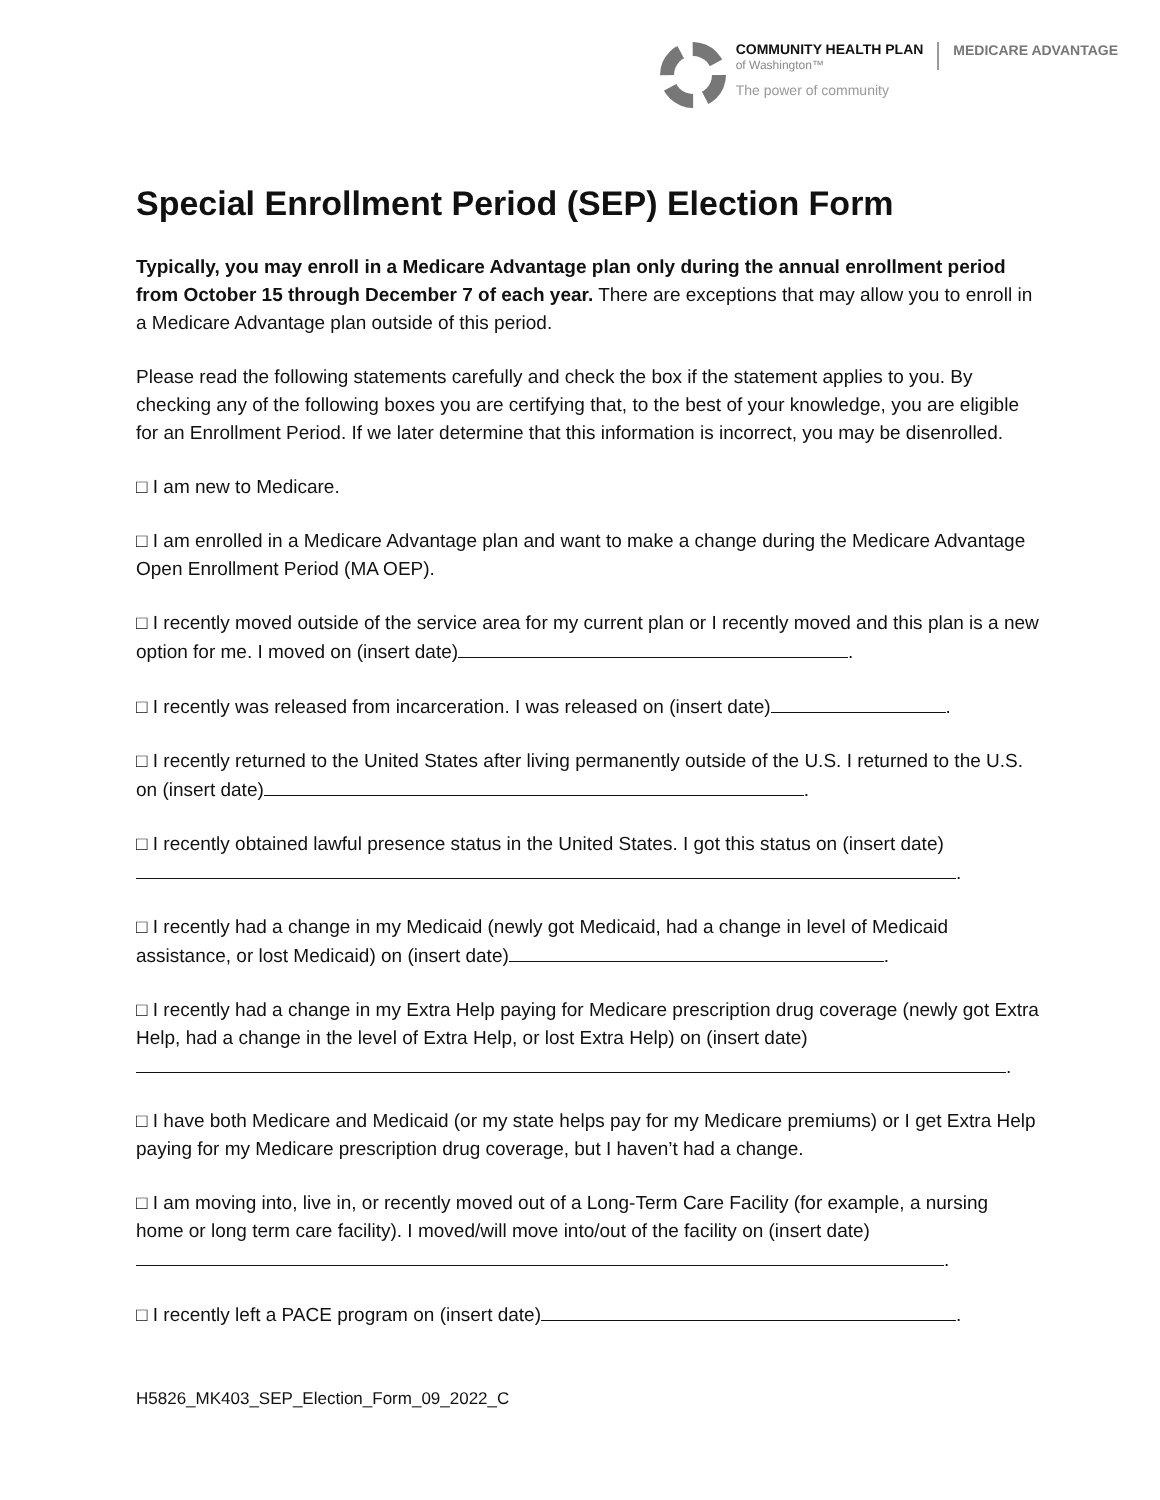COMMUNITY HEALTH PLAN
of Washington™
The power of community
MEDICARE ADVANTAGE
Special Enrollment Period (SEP) Election Form
Typically, you may enroll in a Medicare Advantage plan only during the annual enrollment period from October 15 through December 7 of each year. There are exceptions that may allow you to enroll in a Medicare Advantage plan outside of this period.
Please read the following statements carefully and check the box if the statement applies to you. By checking any of the following boxes you are certifying that, to the best of your knowledge, you are eligible for an Enrollment Period. If we later determine that this information is incorrect, you may be disenrolled.
□ I am new to Medicare.
□ I am enrolled in a Medicare Advantage plan and want to make a change during the Medicare Advantage Open Enrollment Period (MA OEP).
□ I recently moved outside of the service area for my current plan or I recently moved and this plan is a new option for me. I moved on (insert date) .
□ I recently was released from incarceration. I was released on (insert date) .
□ I recently returned to the United States after living permanently outside of the U.S. I returned to the U.S. on (insert date) .
□ I recently obtained lawful presence status in the United States. I got this status on (insert date) .
□ I recently had a change in my Medicaid (newly got Medicaid, had a change in level of Medicaid assistance, or lost Medicaid) on (insert date) .
□ I recently had a change in my Extra Help paying for Medicare prescription drug coverage (newly got Extra Help, had a change in the level of Extra Help, or lost Extra Help) on (insert date)
.
□ I have both Medicare and Medicaid (or my state helps pay for my Medicare premiums) or I get Extra Help paying for my Medicare prescription drug coverage, but I haven’t had a change.
□ I am moving into, live in, or recently moved out of a Long-Term Care Facility (for example, a nursing home or long term care facility). I moved/will move into/out of the facility on (insert date) .
□ I recently left a PACE program on (insert date) .
H5826_MK403_SEP_Election_Form_09_2022_C